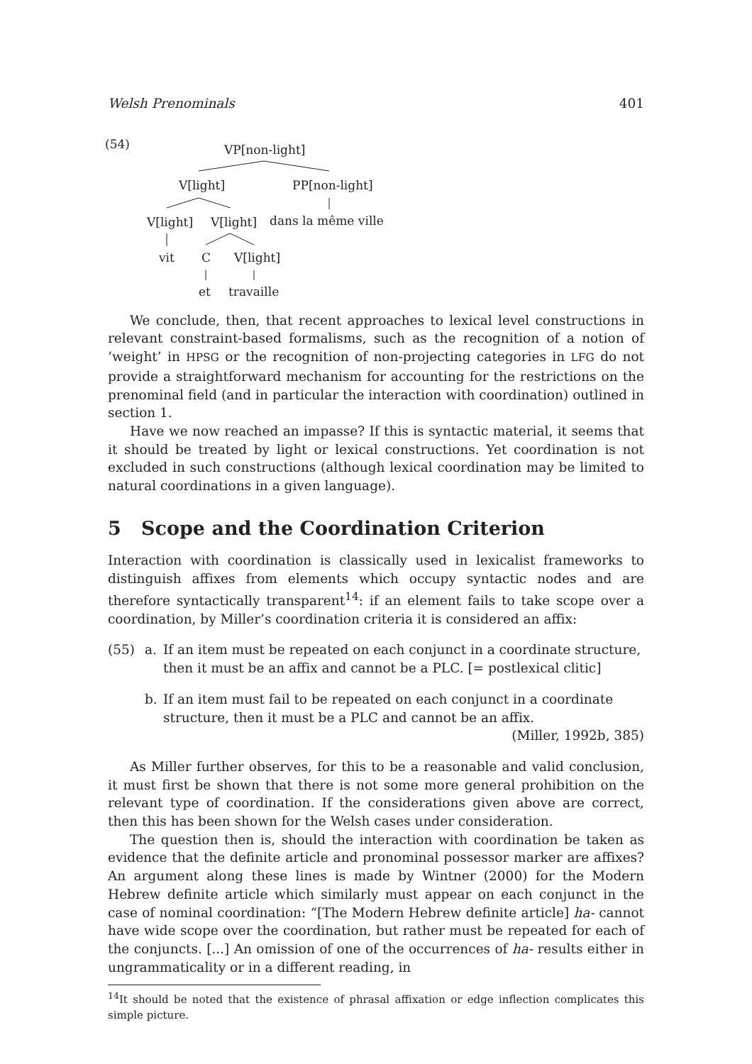Welsh Prenominals 401
(54) VP[non-light]
V[light] PP[non-light]
V[light] V[light] dans la même ville
vit C V[light]
et travaille
We conclude, then, that recent approaches to lexical level constructions in relevant constraint-based formalisms, such as the recognition of a notion of ‘weight’ in HPSG or the recognition of non-projecting categories in LFG do not provide a straightforward mechanism for accounting for the restrictions on the prenominal field (and in particular the interaction with coordination) outlined in section 1.
Have we now reached an impasse? If this is syntactic material, it seems that it should be treated by light or lexical constructions. Yet coordination is not excluded in such constructions (although lexical coordination may be limited to natural coordinations in a given language).
5 Scope and the Coordination Criterion
Interaction with coordination is classically used in lexicalist frameworks to distinguish affixes from elements which occupy syntactic nodes and are therefore syntactically transparent<sup>14</sup>: if an element fails to take scope over a coordination, by Miller’s coordination criteria it is considered an affix:
(55) a. If an item must be repeated on each conjunct in a coordinate structure, then it must be an affix and cannot be a PLC. [= postlexical clitic]
b. If an item must fail to be repeated on each conjunct in a coordinate structure, then it must be a PLC and cannot be an affix. (Miller, 1992b, 385)
As Miller further observes, for this to be a reasonable and valid conclusion, it must first be shown that there is not some more general prohibition on the relevant type of coordination. If the considerations given above are correct, then this has been shown for the Welsh cases under consideration.
The question then is, should the interaction with coordination be taken as evidence that the definite article and pronominal possessor marker are affixes? An argument along these lines is made by Wintner (2000) for the Modern Hebrew definite article which similarly must appear on each conjunct in the case of nominal coordination: “[The Modern Hebrew definite article] ha- cannot have wide scope over the coordination, but rather must be repeated for each of the conjuncts. [...] An omission of one of the occurrences of ha- results either in ungrammaticality or in a different reading, in
<sup>14</sup> It should be noted that the existence of phrasal affixation or edge inflection complicates this simple picture.